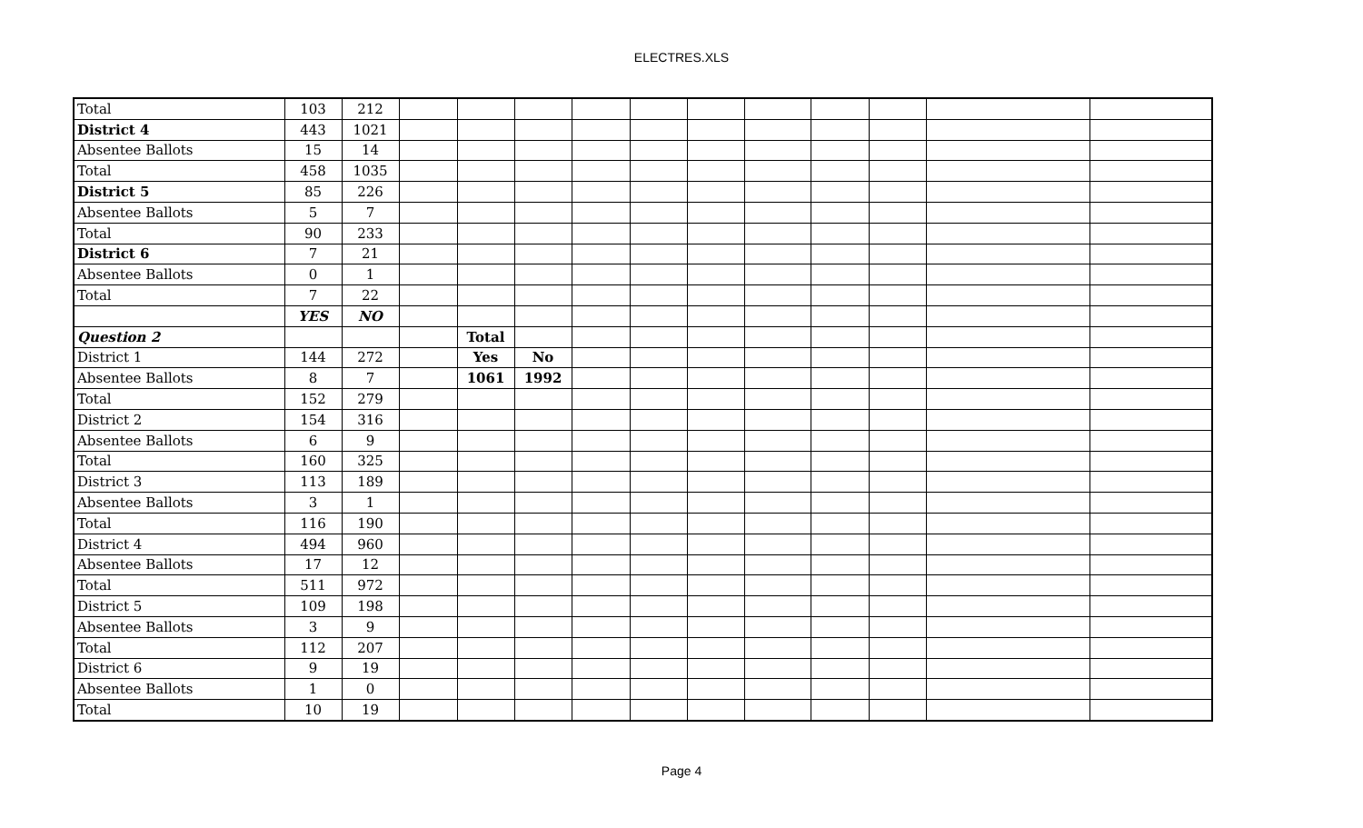ELECTRES.XLS
| Total | 103 | 212 | | | | | | | | | | | |
| District 4 | 443 | 1021 | | | | | | | | | | | |
| Absentee Ballots | 15 | 14 | | | | | | | | | | | |
| Total | 458 | 1035 | | | | | | | | | | | |
| District 5 | 85 | 226 | | | | | | | | | | | |
| Absentee Ballots | 5 | 7 | | | | | | | | | | | |
| Total | 90 | 233 | | | | | | | | | | | |
| District 6 | 7 | 21 | | | | | | | | | | | |
| Absentee Ballots | 0 | 1 | | | | | | | | | | | |
| Total | 7 | 22 | | | | | | | | | | | |
| | YES | NO | | | | | | | | | | | |
| Question 2 | | | | Total | | | | | | | | | |
| District 1 | 144 | 272 | | Yes | No | | | | | | | | |
| Absentee Ballots | 8 | 7 | | 1061 | 1992 | | | | | | | | |
| Total | 152 | 279 | | | | | | | | | | | |
| District 2 | 154 | 316 | | | | | | | | | | | |
| Absentee Ballots | 6 | 9 | | | | | | | | | | | |
| Total | 160 | 325 | | | | | | | | | | | |
| District 3 | 113 | 189 | | | | | | | | | | | |
| Absentee Ballots | 3 | 1 | | | | | | | | | | | |
| Total | 116 | 190 | | | | | | | | | | | |
| District 4 | 494 | 960 | | | | | | | | | | | |
| Absentee Ballots | 17 | 12 | | | | | | | | | | | |
| Total | 511 | 972 | | | | | | | | | | | |
| District 5 | 109 | 198 | | | | | | | | | | | |
| Absentee Ballots | 3 | 9 | | | | | | | | | | | |
| Total | 112 | 207 | | | | | | | | | | | |
| District 6 | 9 | 19 | | | | | | | | | | | |
| Absentee Ballots | 1 | 0 | | | | | | | | | | | |
| Total | 10 | 19 | | | | | | | | | | | |
Page 4